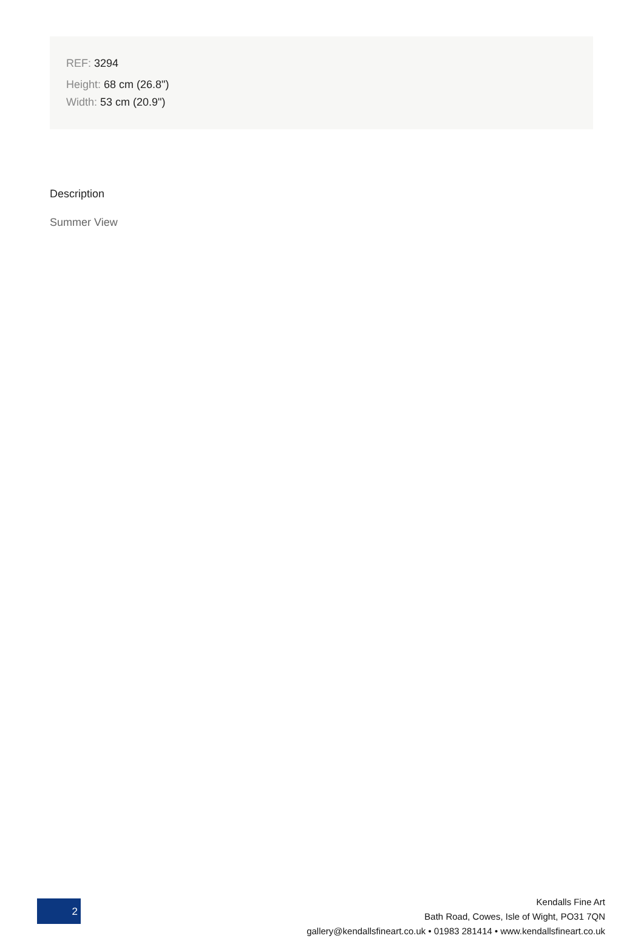REF: 3294
Height: 68 cm (26.8")
Width: 53 cm (20.9")
Description
Summer View
2
Kendalls Fine Art
Bath Road, Cowes, Isle of Wight, PO31 7QN
gallery@kendallsfineart.co.uk • 01983 281414 • www.kendallsfineart.co.uk